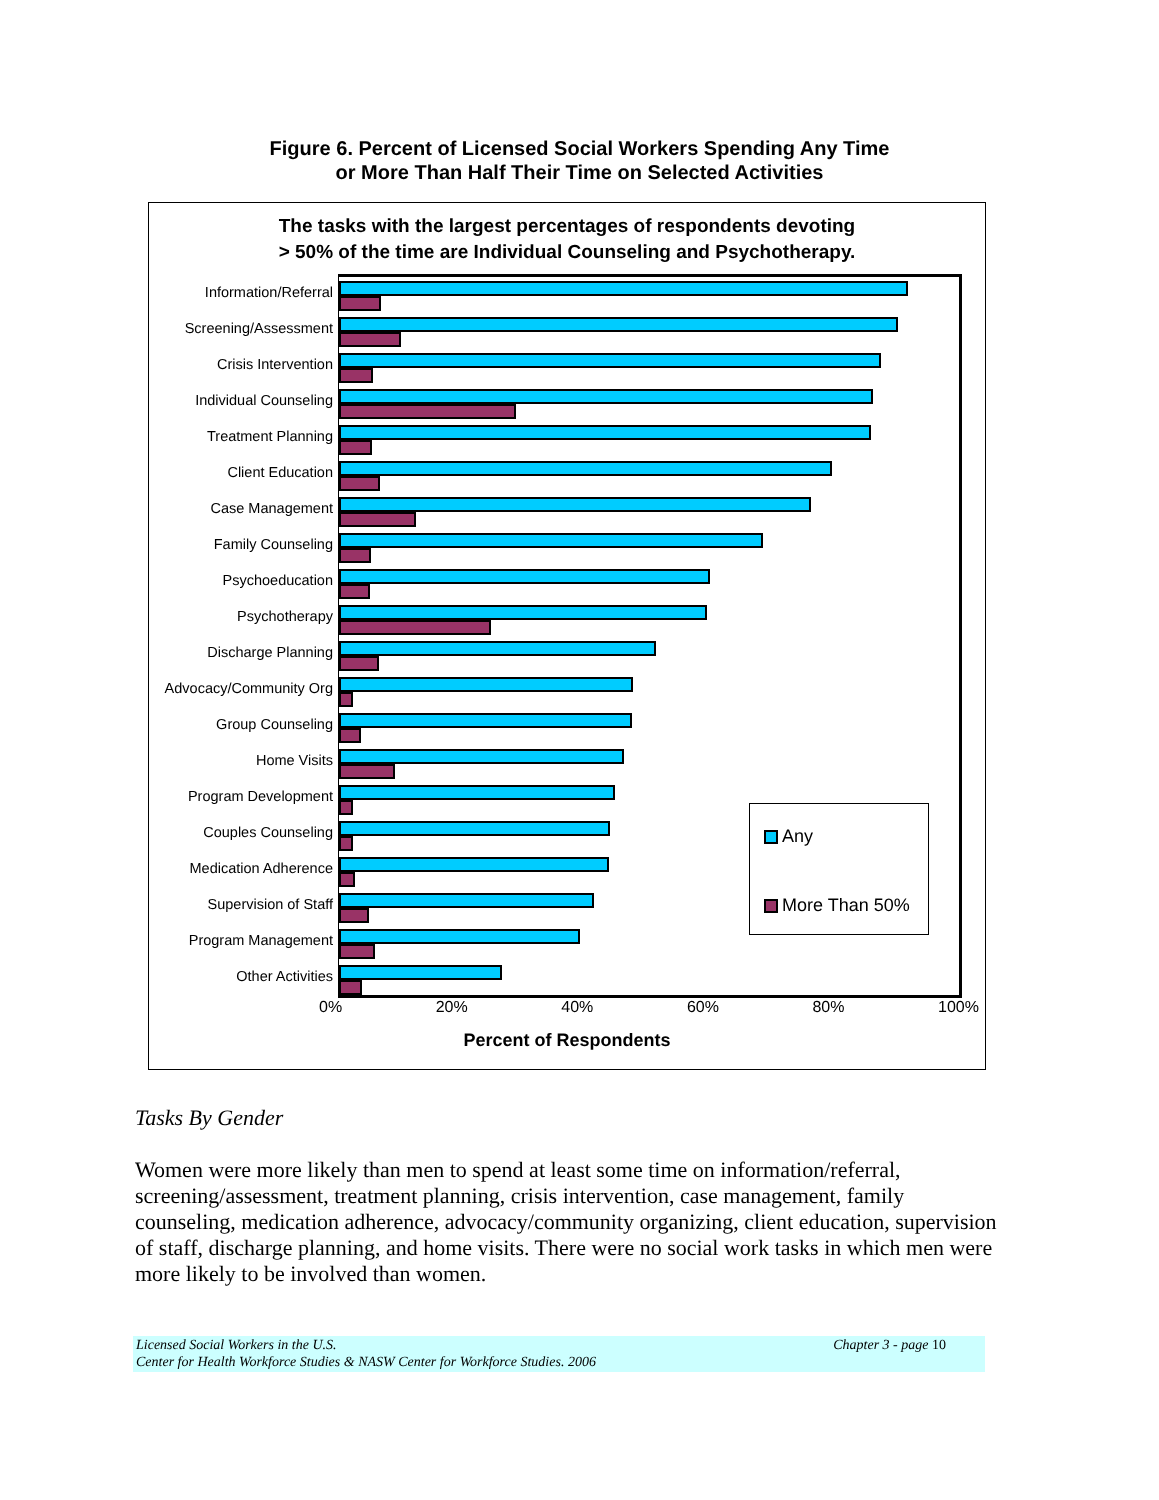Figure 6. Percent of Licensed Social Workers Spending Any Time
or More Than Half Their Time on Selected Activities
The tasks with the largest percentages of respondents devoting
> 50% of the time are Individual Counseling and Psychotherapy.
Information/Referral
Screening/Assessment
Crisis Intervention
Individual Counseling
Treatment Planning
Client Education
Case Management
Family Counseling
Psychoeducation
Psychotherapy
Discharge Planning
Advocacy/Community Org
Group Counseling
Home Visits
Program Development
Couples Counseling
Medication Adherence
Supervision of Staff
Program Management
Other Activities
Any
More Than 50%
0% 20% 40% 60% 80% 100%
Percent of Respondents
Tasks By Gender
Women were more likely than men to spend at least some time on information/referral, screening/assessment, treatment planning, crisis intervention, case management, family counseling, medication adherence, advocacy/community organizing, client education, supervision of staff, discharge planning, and home visits. There were no social work tasks in which men were more likely to be involved than women.
Chapter 3 - page 10 Licensed Social Workers in the U.S.
Center for Health Workforce Studies & NASW Center for Workforce Studies. 2006